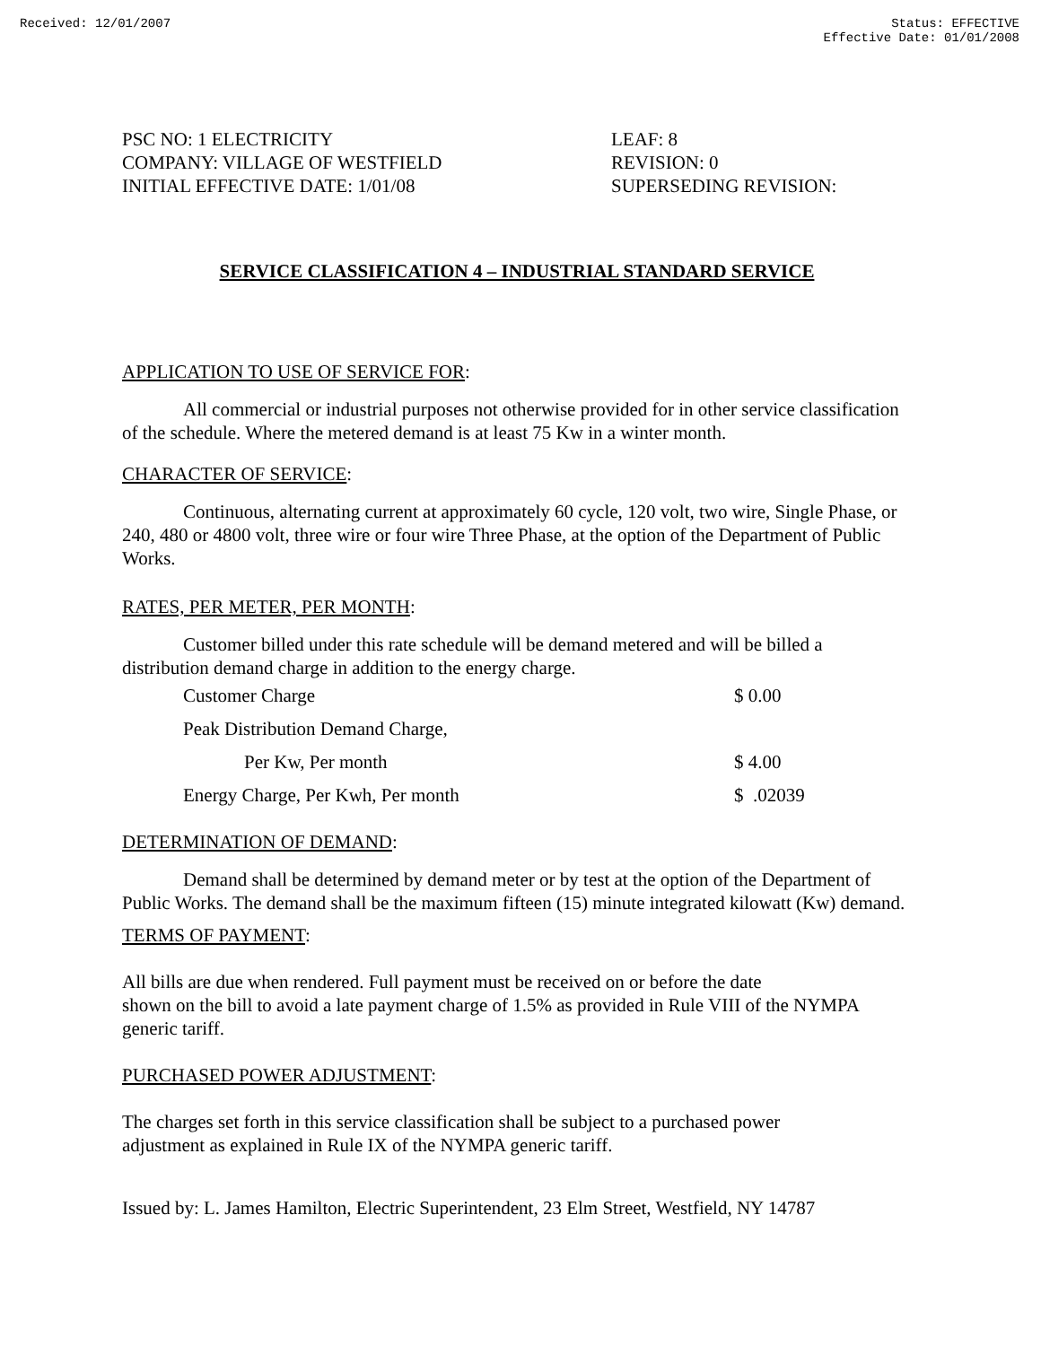Received: 12/01/2007 Status: EFFECTIVE
Effective Date: 01/01/2008
PSC NO: 1 ELECTRICITY
COMPANY: VILLAGE OF WESTFIELD
INITIAL EFFECTIVE DATE: 1/01/08
LEAF: 8
REVISION: 0
SUPERSEDING REVISION:
SERVICE CLASSIFICATION 4 – INDUSTRIAL STANDARD SERVICE
APPLICATION TO USE OF SERVICE FOR:
All commercial or industrial purposes not otherwise provided for in other service classification of the schedule. Where the metered demand is at least 75 Kw in a winter month.
CHARACTER OF SERVICE:
Continuous, alternating current at approximately 60 cycle, 120 volt, two wire, Single Phase, or 240, 480 or 4800 volt, three wire or four wire Three Phase, at the option of the Department of Public Works.
RATES, PER METER, PER MONTH:
Customer billed under this rate schedule will be demand metered and will be billed a distribution demand charge in addition to the energy charge.
| Customer Charge | $ 0.00 |
| Peak Distribution Demand Charge, | |
| Per Kw, Per month | $ 4.00 |
| Energy Charge, Per Kwh, Per month | $ .02039 |
DETERMINATION OF DEMAND:
Demand shall be determined by demand meter or by test at the option of the Department of Public Works. The demand shall be the maximum fifteen (15) minute integrated kilowatt (Kw) demand.
TERMS OF PAYMENT:
All bills are due when rendered. Full payment must be received on or before the date
shown on the bill to avoid a late payment charge of 1.5% as provided in Rule VIII of the NYMPA generic tariff.
PURCHASED POWER ADJUSTMENT:
The charges set forth in this service classification shall be subject to a purchased power
adjustment as explained in Rule IX of the NYMPA generic tariff.
Issued by: L. James Hamilton, Electric Superintendent, 23 Elm Street, Westfield, NY 14787